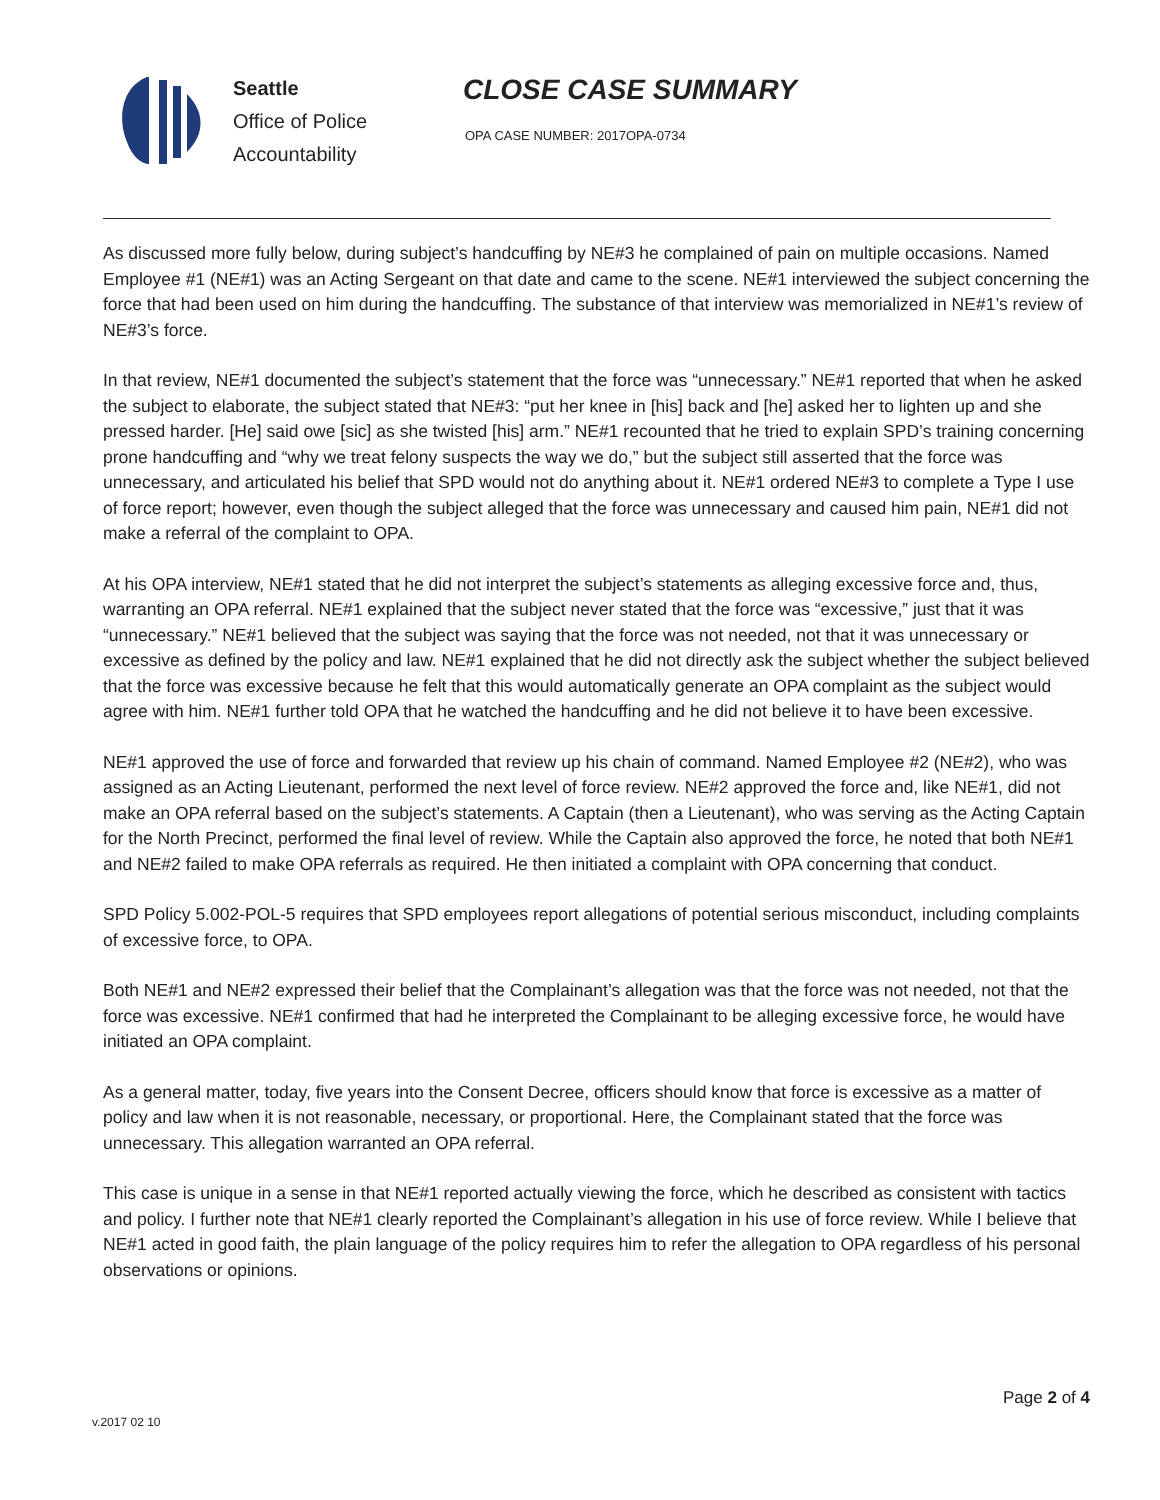Seattle
Office of Police
Accountability
CLOSE CASE SUMMARY
OPA CASE NUMBER: 2017OPA-0734
As discussed more fully below, during subject’s handcuffing by NE#3 he complained of pain on multiple occasions. Named Employee #1 (NE#1) was an Acting Sergeant on that date and came to the scene. NE#1 interviewed the subject concerning the force that had been used on him during the handcuffing. The substance of that interview was memorialized in NE#1’s review of NE#3’s force.
In that review, NE#1 documented the subject’s statement that the force was “unnecessary.” NE#1 reported that when he asked the subject to elaborate, the subject stated that NE#3: “put her knee in [his] back and [he] asked her to lighten up and she pressed harder. [He] said owe [sic] as she twisted [his] arm.” NE#1 recounted that he tried to explain SPD’s training concerning prone handcuffing and “why we treat felony suspects the way we do,” but the subject still asserted that the force was unnecessary, and articulated his belief that SPD would not do anything about it. NE#1 ordered NE#3 to complete a Type I use of force report; however, even though the subject alleged that the force was unnecessary and caused him pain, NE#1 did not make a referral of the complaint to OPA.
At his OPA interview, NE#1 stated that he did not interpret the subject’s statements as alleging excessive force and, thus, warranting an OPA referral. NE#1 explained that the subject never stated that the force was “excessive,” just that it was “unnecessary.” NE#1 believed that the subject was saying that the force was not needed, not that it was unnecessary or excessive as defined by the policy and law. NE#1 explained that he did not directly ask the subject whether the subject believed that the force was excessive because he felt that this would automatically generate an OPA complaint as the subject would agree with him. NE#1 further told OPA that he watched the handcuffing and he did not believe it to have been excessive.
NE#1 approved the use of force and forwarded that review up his chain of command. Named Employee #2 (NE#2), who was assigned as an Acting Lieutenant, performed the next level of force review. NE#2 approved the force and, like NE#1, did not make an OPA referral based on the subject’s statements. A Captain (then a Lieutenant), who was serving as the Acting Captain for the North Precinct, performed the final level of review. While the Captain also approved the force, he noted that both NE#1 and NE#2 failed to make OPA referrals as required. He then initiated a complaint with OPA concerning that conduct.
SPD Policy 5.002-POL-5 requires that SPD employees report allegations of potential serious misconduct, including complaints of excessive force, to OPA.
Both NE#1 and NE#2 expressed their belief that the Complainant’s allegation was that the force was not needed, not that the force was excessive. NE#1 confirmed that had he interpreted the Complainant to be alleging excessive force, he would have initiated an OPA complaint.
As a general matter, today, five years into the Consent Decree, officers should know that force is excessive as a matter of policy and law when it is not reasonable, necessary, or proportional. Here, the Complainant stated that the force was unnecessary. This allegation warranted an OPA referral.
This case is unique in a sense in that NE#1 reported actually viewing the force, which he described as consistent with tactics and policy. I further note that NE#1 clearly reported the Complainant’s allegation in his use of force review. While I believe that NE#1 acted in good faith, the plain language of the policy requires him to refer the allegation to OPA regardless of his personal observations or opinions.
Page 2 of 4
v.2017 02 10